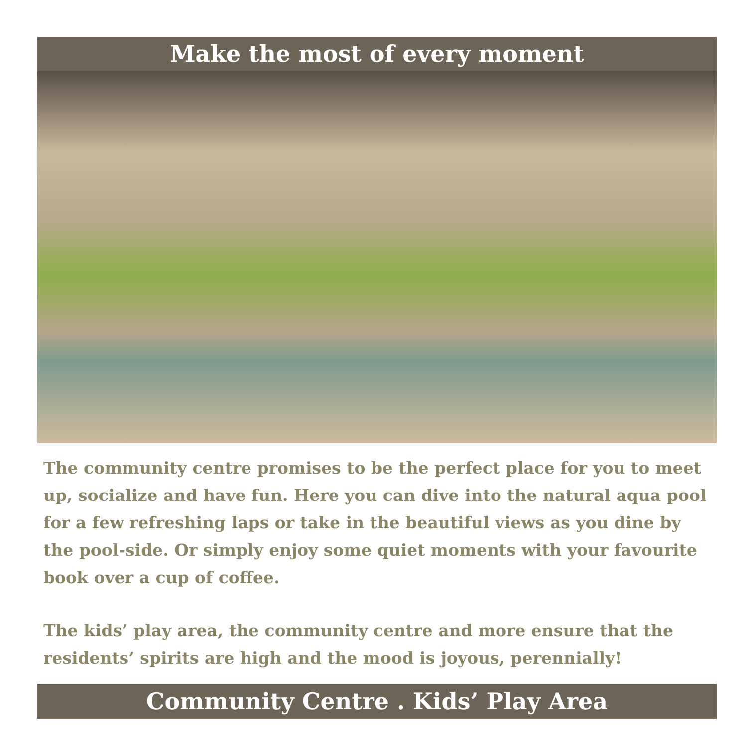Make the most of every moment
The community centre promises to be the perfect place for you to meet up, socialize and have fun. Here you can dive into the natural aqua pool for a few refreshing laps or take in the beautiful views as you dine by the pool-side. Or simply enjoy some quiet moments with your favourite book over a cup of coffee.
The kids’ play area, the community centre and more ensure that the residents’ spirits are high and the mood is joyous, perennially!
Community Centre . Kids’ Play Area